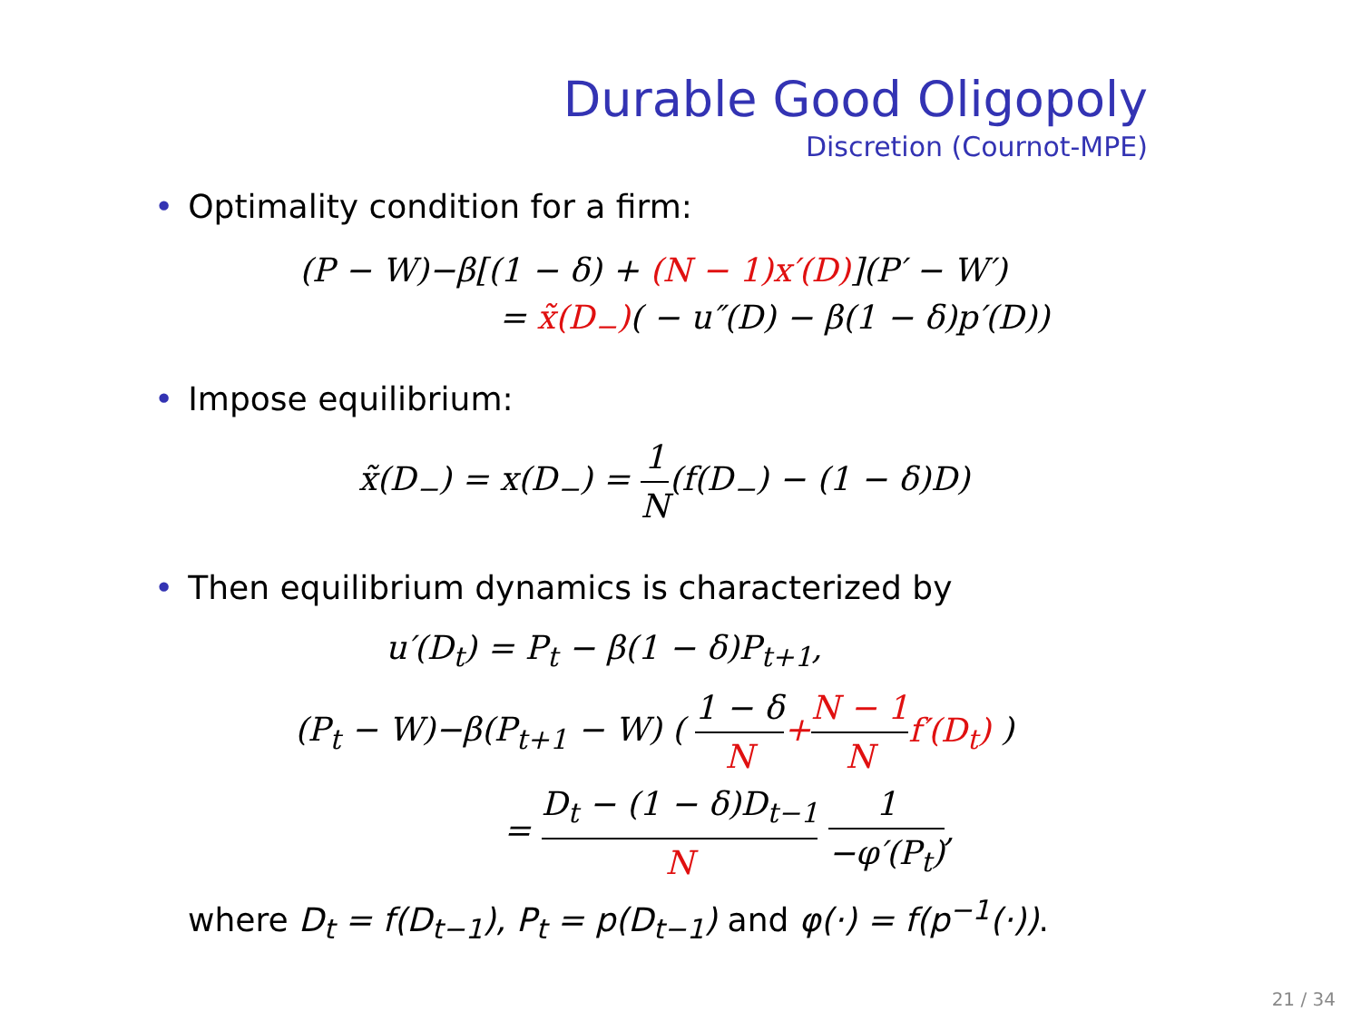Durable Good Oligopoly
Discretion (Cournot-MPE)
• Optimality condition for a firm:
(P − W)−β[(1 − δ) + (N − 1)x′(D)](P′ − W′)
= x̃(D<sub>−</sub>)( − u″(D) − β(1 − δ)p′(D))
• Impose equilibrium:
x̃(D<sub>−</sub>) = x(D<sub>−</sub>) = 1 N(f(D<sub>−</sub>) − (1 − δ)D)
• Then equilibrium dynamics is characterized by
u′(D<sub>t</sub>) = P<sub>t</sub> − β(1 − δ)P<sub>t+1</sub>,
(P<sub>t</sub> − W)−β(P<sub>t+1</sub> − W) ( 1 − δ N+N − 1 N f′(D<sub>t</sub>) )
= D<sub>t</sub> − (1 − δ)D<sub>t−1</sub> N 1 −φ′(P<sub>t</sub>),
where D<sub>t</sub> = f(D<sub>t−1</sub>), P<sub>t</sub> = p(D<sub>t−1</sub>) and φ(·) = f(p<sup>−1</sup>(·)).
21 / 34